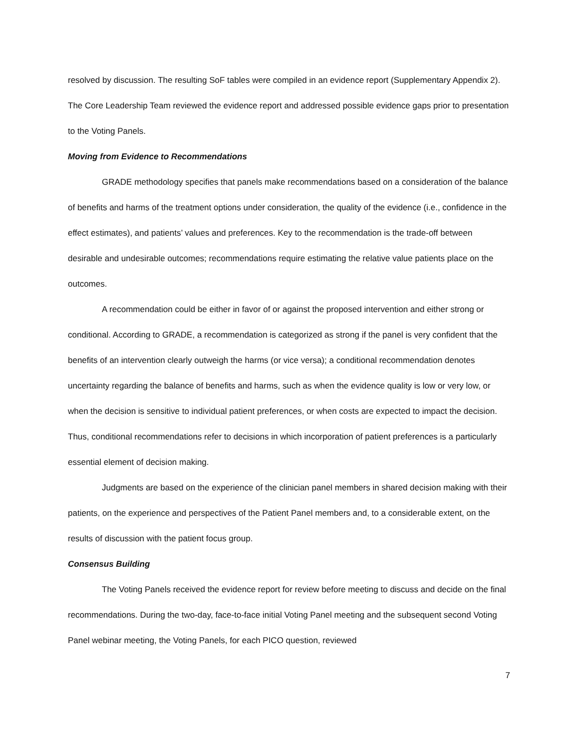resolved by discussion. The resulting SoF tables were compiled in an evidence report (Supplementary Appendix 2). The Core Leadership Team reviewed the evidence report and addressed possible evidence gaps prior to presentation to the Voting Panels.
Moving from Evidence to Recommendations
GRADE methodology specifies that panels make recommendations based on a consideration of the balance of benefits and harms of the treatment options under consideration, the quality of the evidence (i.e., confidence in the effect estimates), and patients’ values and preferences. Key to the recommendation is the trade-off between desirable and undesirable outcomes; recommendations require estimating the relative value patients place on the outcomes.
A recommendation could be either in favor of or against the proposed intervention and either strong or conditional. According to GRADE, a recommendation is categorized as strong if the panel is very confident that the benefits of an intervention clearly outweigh the harms (or vice versa); a conditional recommendation denotes uncertainty regarding the balance of benefits and harms, such as when the evidence quality is low or very low, or when the decision is sensitive to individual patient preferences, or when costs are expected to impact the decision. Thus, conditional recommendations refer to decisions in which incorporation of patient preferences is a particularly essential element of decision making.
Judgments are based on the experience of the clinician panel members in shared decision making with their patients, on the experience and perspectives of the Patient Panel members and, to a considerable extent, on the results of discussion with the patient focus group.
Consensus Building
The Voting Panels received the evidence report for review before meeting to discuss and decide on the final recommendations. During the two-day, face-to-face initial Voting Panel meeting and the subsequent second Voting Panel webinar meeting, the Voting Panels, for each PICO question, reviewed
7